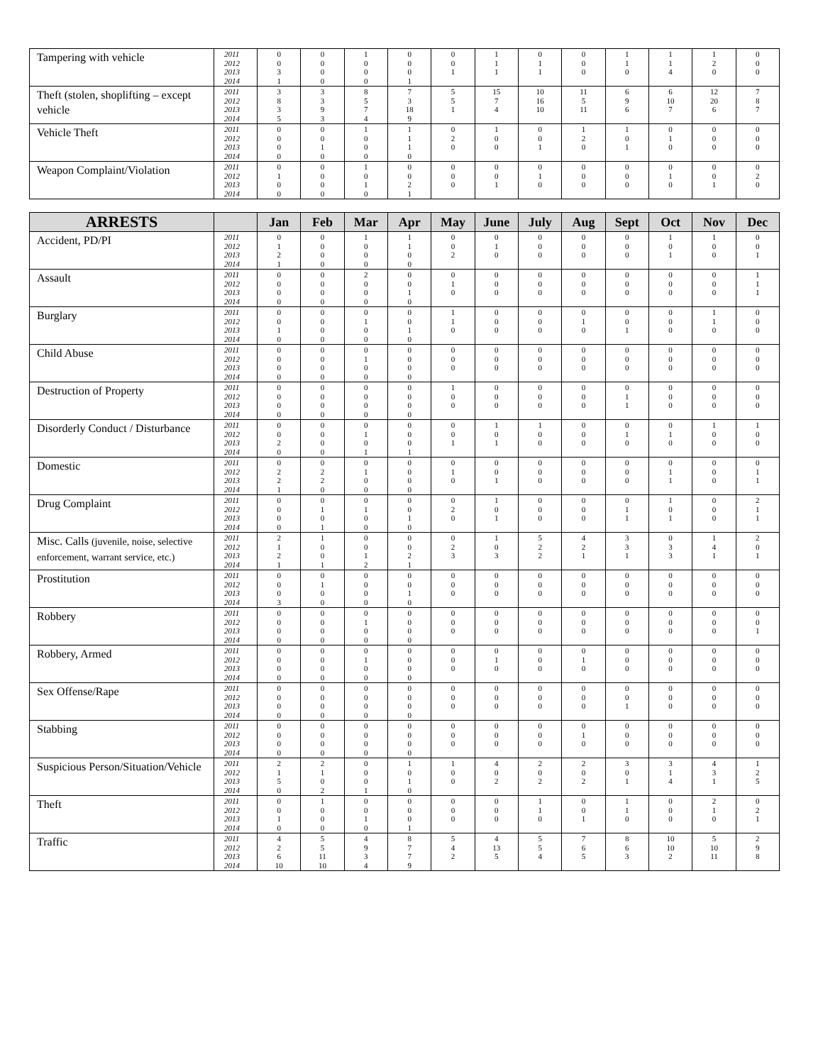| Tampering with vehicle | 2011 2012 2013 2014 | 0 0 3 1 | 0 0 0 0 | 1 0 0 0 | 0 0 0 1 | 0 0 1 | 1 1 1 | 0 1 1 | 0 0 0 | 1 1 0 | 1 1 4 | 1 2 0 | 0 0 0 |
| Theft (stolen, shoplifting – except vehicle | 2011 2012 2013 2014 | 3 8 3 5 | 3 3 9 3 | 8 5 7 4 | 7 3 18 9 | 5 5 1 | 15 7 4 | 10 16 10 | 11 5 11 | 6 9 6 | 6 10 7 | 12 20 6 | 7 8 7 |
| Vehicle Theft | 2011 2012 2013 2014 | 0 0 0 0 | 0 0 1 0 | 1 0 0 0 | 1 1 1 0 | 0 2 0 | 1 0 0 | 0 0 1 | 1 2 0 | 1 0 1 | 0 1 0 | 0 0 0 | 0 0 0 |
| Weapon Complaint/Violation | 2011 2012 2013 2014 | 0 1 0 0 | 0 0 0 0 | 1 0 1 0 | 0 0 2 1 | 0 0 0 | 0 0 1 | 0 1 0 | 0 0 0 | 0 0 0 | 0 1 0 | 0 0 1 | 0 2 0 |
| ARRESTS | | Jan | Feb | Mar | Apr | May | June | July | Aug | Sept | Oct | Nov | Dec |
| --- | --- | --- | --- | --- | --- | --- | --- | --- | --- | --- | --- | --- | --- |
| Accident, PD/PI | 2011 2012 2013 2014 | 0 1 2 1 | 0 0 0 0 | 1 0 0 0 | 1 1 0 0 | 0 0 2 | 0 1 0 | 0 0 0 | 0 0 0 | 0 0 0 | 1 0 1 | 1 0 0 | 0 0 1 |
| Assault | 2011 2012 2013 2014 | 0 0 0 0 | 0 0 0 0 | 2 0 0 0 | 0 0 1 0 | 0 1 0 | 0 0 0 | 0 0 0 | 0 0 0 | 0 0 0 | 0 0 0 | 0 0 0 | 1 1 1 |
| Burglary | 2011 2012 2013 2014 | 0 0 1 0 | 0 0 0 0 | 0 1 0 0 | 0 0 1 0 | 1 1 0 | 0 0 0 | 0 0 0 | 0 1 0 | 0 0 1 | 0 0 0 | 1 1 0 | 0 0 0 |
| Child Abuse | 2011 2012 2013 2014 | 0 0 0 0 | 0 0 0 0 | 0 1 0 0 | 0 0 0 0 | 0 0 0 | 0 0 0 | 0 0 0 | 0 0 0 | 0 0 0 | 0 0 0 | 0 0 0 | 0 0 0 |
| Destruction of Property | 2011 2012 2013 2014 | 0 0 0 0 | 0 0 0 0 | 0 0 0 0 | 0 0 0 0 | 1 0 0 | 0 0 0 | 0 0 0 | 0 0 0 | 0 1 1 | 0 0 0 | 0 0 0 | 0 0 0 |
| Disorderly Conduct / Disturbance | 2011 2012 2013 2014 | 0 0 2 0 | 0 0 0 0 | 0 1 0 1 | 0 0 0 1 | 0 0 1 | 1 0 1 | 1 0 0 | 0 0 0 | 0 1 0 | 0 1 0 | 1 0 0 | 1 0 0 |
| Domestic | 2011 2012 2013 2014 | 0 2 2 1 | 0 2 2 0 | 0 1 0 0 | 0 0 0 0 | 0 1 0 | 0 0 1 | 0 0 0 | 0 0 0 | 0 0 0 | 0 1 1 | 0 0 0 | 0 1 1 |
| Drug Complaint | 2011 2012 2013 2014 | 0 0 0 0 | 0 1 0 1 | 0 1 0 0 | 0 0 1 0 | 0 2 0 | 1 0 1 | 0 0 0 | 0 0 0 | 0 1 1 | 1 0 1 | 0 0 0 | 2 1 1 |
| Misc. Calls (juvenile, noise, selective enforcement, warrant service, etc.) | 2011 2012 2013 2014 | 2 1 2 1 | 1 0 0 1 | 0 0 1 2 | 0 0 2 1 | 0 2 3 | 1 0 3 | 5 2 2 | 4 2 1 | 3 3 1 | 0 3 3 | 1 4 1 | 2 0 1 |
| Prostitution | 2011 2012 2013 2014 | 0 0 0 3 | 0 1 0 0 | 0 0 0 0 | 0 0 1 0 | 0 0 0 | 0 0 0 | 0 0 0 | 0 0 0 | 0 0 0 | 0 0 0 | 0 0 0 | 0 0 0 |
| Robbery | 2011 2012 2013 2014 | 0 0 0 0 | 0 0 0 0 | 0 1 0 0 | 0 0 0 0 | 0 0 0 | 0 0 0 | 0 0 0 | 0 0 0 | 0 0 0 | 0 0 0 | 0 0 0 | 0 0 1 |
| Robbery, Armed | 2011 2012 2013 2014 | 0 0 0 0 | 0 0 0 0 | 0 1 0 0 | 0 0 0 0 | 0 0 0 | 0 1 0 | 0 0 0 | 0 1 0 | 0 0 0 | 0 0 0 | 0 0 0 | 0 0 0 |
| Sex Offense/Rape | 2011 2012 2013 2014 | 0 0 0 0 | 0 0 0 0 | 0 0 0 0 | 0 0 0 0 | 0 0 0 | 0 0 0 | 0 0 0 | 0 0 0 | 0 0 1 | 0 0 0 | 0 0 0 | 0 0 0 |
| Stabbing | 2011 2012 2013 2014 | 0 0 0 0 | 0 0 0 0 | 0 0 0 0 | 0 0 0 0 | 0 0 0 | 0 0 0 | 0 0 0 | 0 1 0 | 0 0 0 | 0 0 0 | 0 0 0 | 0 0 0 |
| Suspicious Person/Situation/Vehicle | 2011 2012 2013 2014 | 2 1 5 0 | 2 1 0 2 | 0 0 0 1 | 1 0 1 0 | 1 0 0 | 4 0 2 | 2 0 2 | 2 0 2 | 3 0 1 | 3 1 4 | 4 3 1 | 1 2 5 |
| Theft | 2011 2012 2013 2014 | 0 0 1 0 | 1 0 0 0 | 0 0 1 0 | 0 0 0 1 | 0 0 0 | 0 0 0 | 1 1 0 | 0 0 1 | 1 1 0 | 0 0 0 | 2 1 0 | 0 2 1 |
| Traffic | 2011 2012 2013 2014 | 4 2 6 10 | 5 5 11 10 | 4 9 3 4 | 8 7 7 9 | 5 4 2 | 4 13 5 | 5 5 4 | 7 6 5 | 8 6 3 | 10 10 2 | 5 10 11 | 2 9 8 |